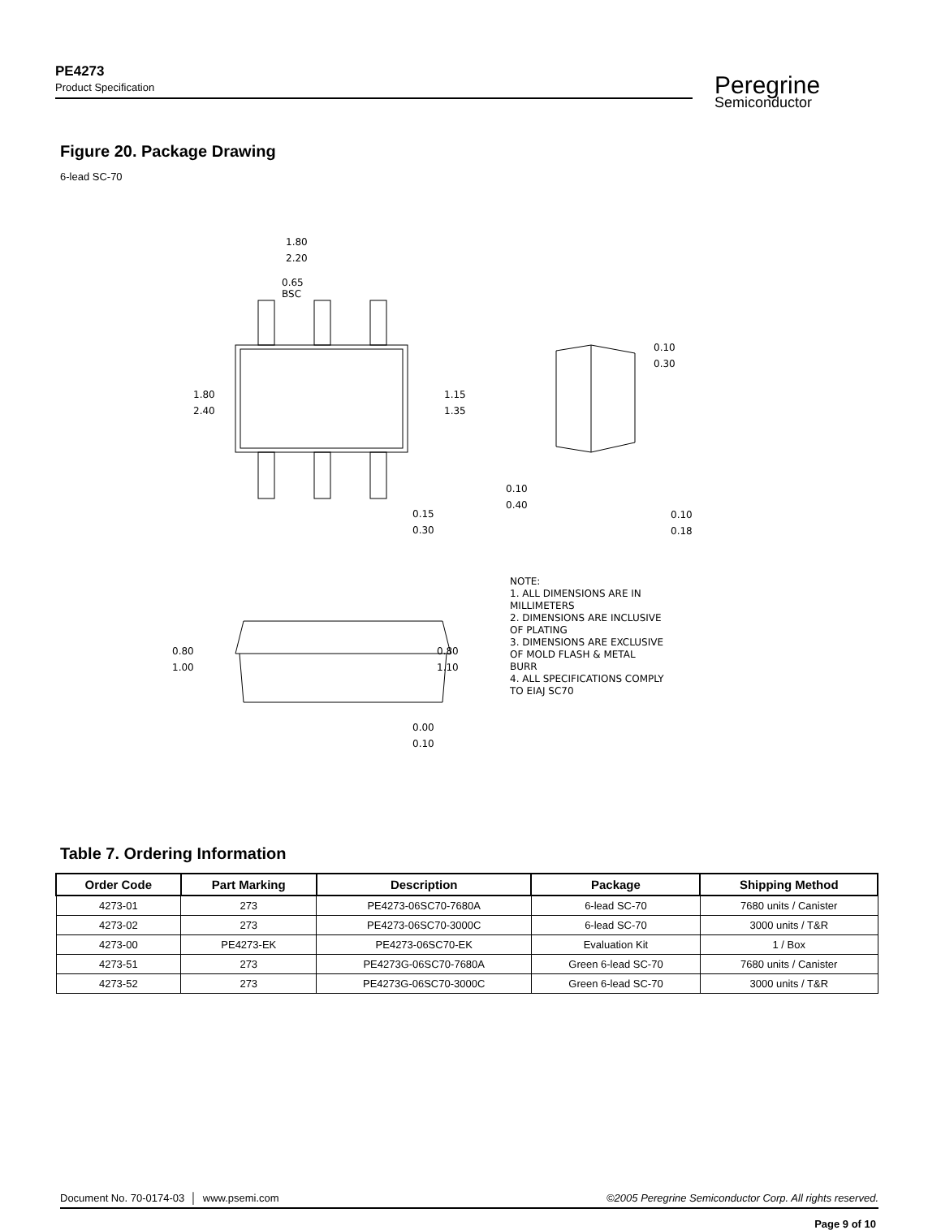PE4273
Product Specification
Peregrine
Semiconductor
Figure 20. Package Drawing
6-lead SC-70
1.80
2.20
0.65
BSC
1.80
2.40
1.15
1.35
0.10
0.30
0.10
0.40
0.15
0.30
0.10
0.18
0.80
1.00
0.80
1.10
0.00
0.10
NOTE:
1. ALL DIMENSIONS ARE IN
MILLIMETERS
2. DIMENSIONS ARE INCLUSIVE
OF PLATING
3. DIMENSIONS ARE EXCLUSIVE
OF MOLD FLASH & METAL
BURR
4. ALL SPECIFICATIONS COMPLY
TO EIAJ SC70
Table 7. Ordering Information
| Order Code | Part Marking | Description | Package | Shipping Method |
| --- | --- | --- | --- | --- |
| 4273-01 | 273 | PE4273-06SC70-7680A | 6-lead SC-70 | 7680 units / Canister |
| 4273-02 | 273 | PE4273-06SC70-3000C | 6-lead SC-70 | 3000 units / T&R |
| 4273-00 | PE4273-EK | PE4273-06SC70-EK | Evaluation Kit | 1 / Box |
| 4273-51 | 273 | PE4273G-06SC70-7680A | Green 6-lead SC-70 | 7680 units / Canister |
| 4273-52 | 273 | PE4273G-06SC70-3000C | Green 6-lead SC-70 | 3000 units / T&R |
Document No. 70-0174-03 │ www.psemi.com ©2005 Peregrine Semiconductor Corp. All rights reserved.
Page 9 of 10